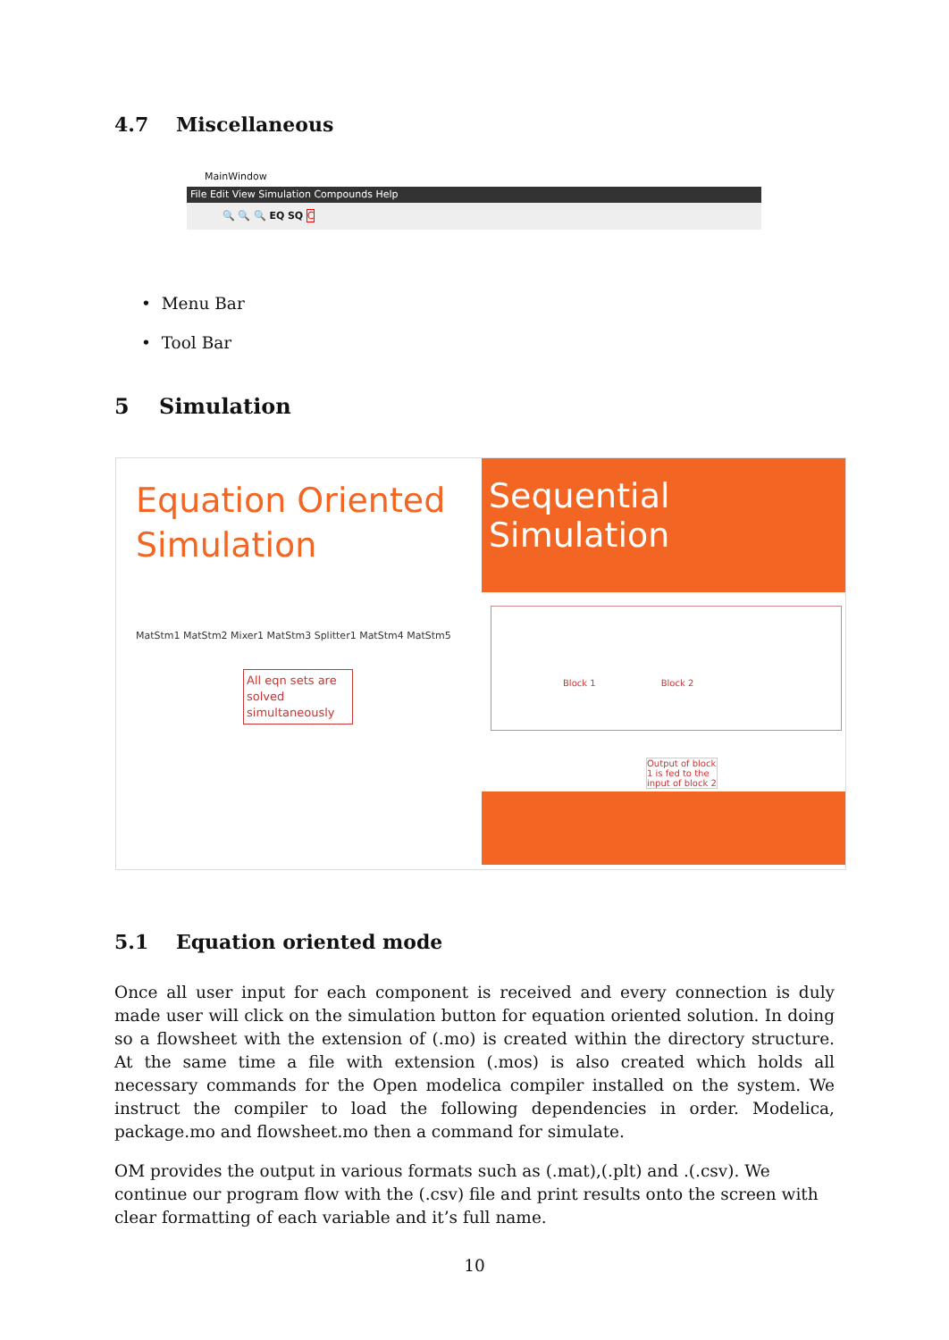4.7 Miscellaneous
MainWindow
File Edit View Simulation Compounds Help
🔍 🔍 🔍 EQ SQ C
• Menu Bar
• Tool Bar
5 Simulation
Equation Oriented Simulation
MatStm1 MatStm2 Mixer1 MatStm3 Splitter1 MatStm4 MatStm5
All eqn sets are solved simultaneously
Sequential Simulation
Block 1 Block 2
Output of block 1 is fed to the input of block 2
5.1 Equation oriented mode
Once all user input for each component is received and every connection is duly made user will click on the simulation button for equation oriented solution. In doing so a flowsheet with the extension of (.mo) is created within the directory structure. At the same time a file with extension (.mos) is also created which holds all necessary commands for the Open modelica compiler installed on the system. We instruct the compiler to load the following dependencies in order. Modelica, package.mo and flowsheet.mo then a command for simulate.
OM provides the output in various formats such as (.mat),(.plt) and .(.csv). We continue our program flow with the (.csv) file and print results onto the screen with clear formatting of each variable and it’s full name.
10